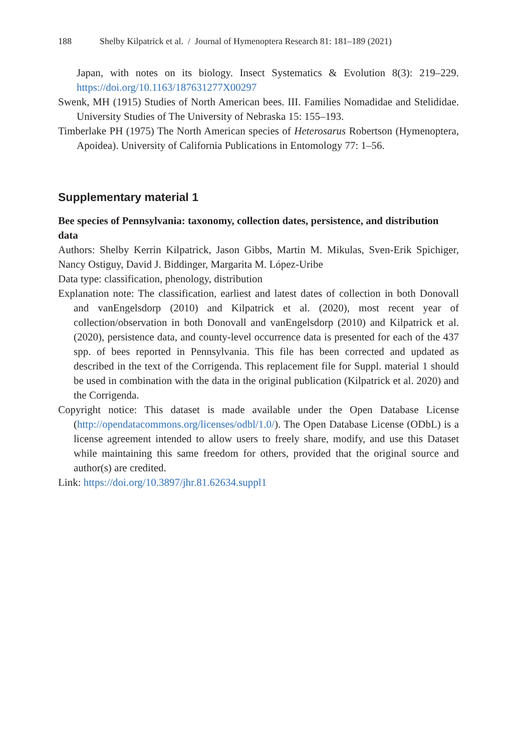188 Shelby Kilpatrick et al. / Journal of Hymenoptera Research 81: 181–189 (2021)
Japan, with notes on its biology. Insect Systematics & Evolution 8(3): 219–229. https://doi.org/10.1163/187631277X00297
Swenk, MH (1915) Studies of North American bees. III. Families Nomadidae and Stelididae. University Studies of The University of Nebraska 15: 155–193.
Timberlake PH (1975) The North American species of Heterosarus Robertson (Hymenoptera, Apoidea). University of California Publications in Entomology 77: 1–56.
Supplementary material 1
Bee species of Pennsylvania: taxonomy, collection dates, persistence, and distribution data
Authors: Shelby Kerrin Kilpatrick, Jason Gibbs, Martin M. Mikulas, Sven-Erik Spichiger, Nancy Ostiguy, David J. Biddinger, Margarita M. López-Uribe
Data type: classification, phenology, distribution
Explanation note: The classification, earliest and latest dates of collection in both Donovall and vanEngelsdorp (2010) and Kilpatrick et al. (2020), most recent year of collection/observation in both Donovall and vanEngelsdorp (2010) and Kilpatrick et al. (2020), persistence data, and county-level occurrence data is presented for each of the 437 spp. of bees reported in Pennsylvania. This file has been corrected and updated as described in the text of the Corrigenda. This replacement file for Suppl. material 1 should be used in combination with the data in the original publication (Kilpatrick et al. 2020) and the Corrigenda.
Copyright notice: This dataset is made available under the Open Database License (http://opendatacommons.org/licenses/odbl/1.0/). The Open Database License (ODbL) is a license agreement intended to allow users to freely share, modify, and use this Dataset while maintaining this same freedom for others, provided that the original source and author(s) are credited.
Link: https://doi.org/10.3897/jhr.81.62634.suppl1